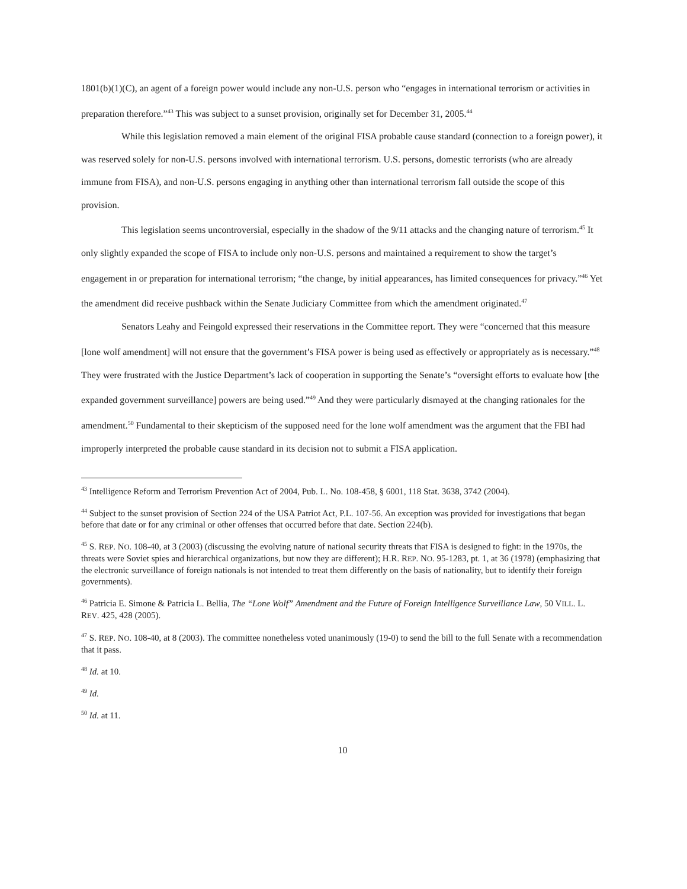1801(b)(1)(C), an agent of a foreign power would include any non-U.S. person who “engages in international terrorism or activities in preparation therefore.”<sup>43</sup> This was subject to a sunset provision, originally set for December 31, 2005.<sup>44</sup>
While this legislation removed a main element of the original FISA probable cause standard (connection to a foreign power), it was reserved solely for non-U.S. persons involved with international terrorism. U.S. persons, domestic terrorists (who are already immune from FISA), and non-U.S. persons engaging in anything other than international terrorism fall outside the scope of this provision.
This legislation seems uncontroversial, especially in the shadow of the 9/11 attacks and the changing nature of terrorism.<sup>45</sup> It only slightly expanded the scope of FISA to include only non-U.S. persons and maintained a requirement to show the target’s engagement in or preparation for international terrorism; “the change, by initial appearances, has limited consequences for privacy.”<sup>46</sup> Yet the amendment did receive pushback within the Senate Judiciary Committee from which the amendment originated.<sup>47</sup>
Senators Leahy and Feingold expressed their reservations in the Committee report. They were “concerned that this measure [lone wolf amendment] will not ensure that the government’s FISA power is being used as effectively or appropriately as is necessary.”<sup>48</sup> They were frustrated with the Justice Department’s lack of cooperation in supporting the Senate’s “oversight efforts to evaluate how [the expanded government surveillance] powers are being used.”<sup>49</sup> And they were particularly dismayed at the changing rationales for the amendment.<sup>50</sup> Fundamental to their skepticism of the supposed need for the lone wolf amendment was the argument that the FBI had improperly interpreted the probable cause standard in its decision not to submit a FISA application.
<sup>43</sup> Intelligence Reform and Terrorism Prevention Act of 2004, Pub. L. No. 108-458, § 6001, 118 Stat. 3638, 3742 (2004).
<sup>44</sup> Subject to the sunset provision of Section 224 of the USA Patriot Act, P.L. 107-56. An exception was provided for investigations that began before that date or for any criminal or other offenses that occurred before that date. Section 224(b).
<sup>45</sup> S. REP. NO. 108-40, at 3 (2003) (discussing the evolving nature of national security threats that FISA is designed to fight: in the 1970s, the threats were Soviet spies and hierarchical organizations, but now they are different); H.R. REP. NO. 95-1283, pt. 1, at 36 (1978) (emphasizing that the electronic surveillance of foreign nationals is not intended to treat them differently on the basis of nationality, but to identify their foreign governments).
<sup>46</sup> Patricia E. Simone & Patricia L. Bellia, The “Lone Wolf” Amendment and the Future of Foreign Intelligence Surveillance Law, 50 VILL. L. REV. 425, 428 (2005).
<sup>47</sup> S. REP. NO. 108-40, at 8 (2003). The committee nonetheless voted unanimously (19-0) to send the bill to the full Senate with a recommendation that it pass.
<sup>48</sup> Id. at 10.
<sup>49</sup> Id.
<sup>50</sup> Id. at 11.
10